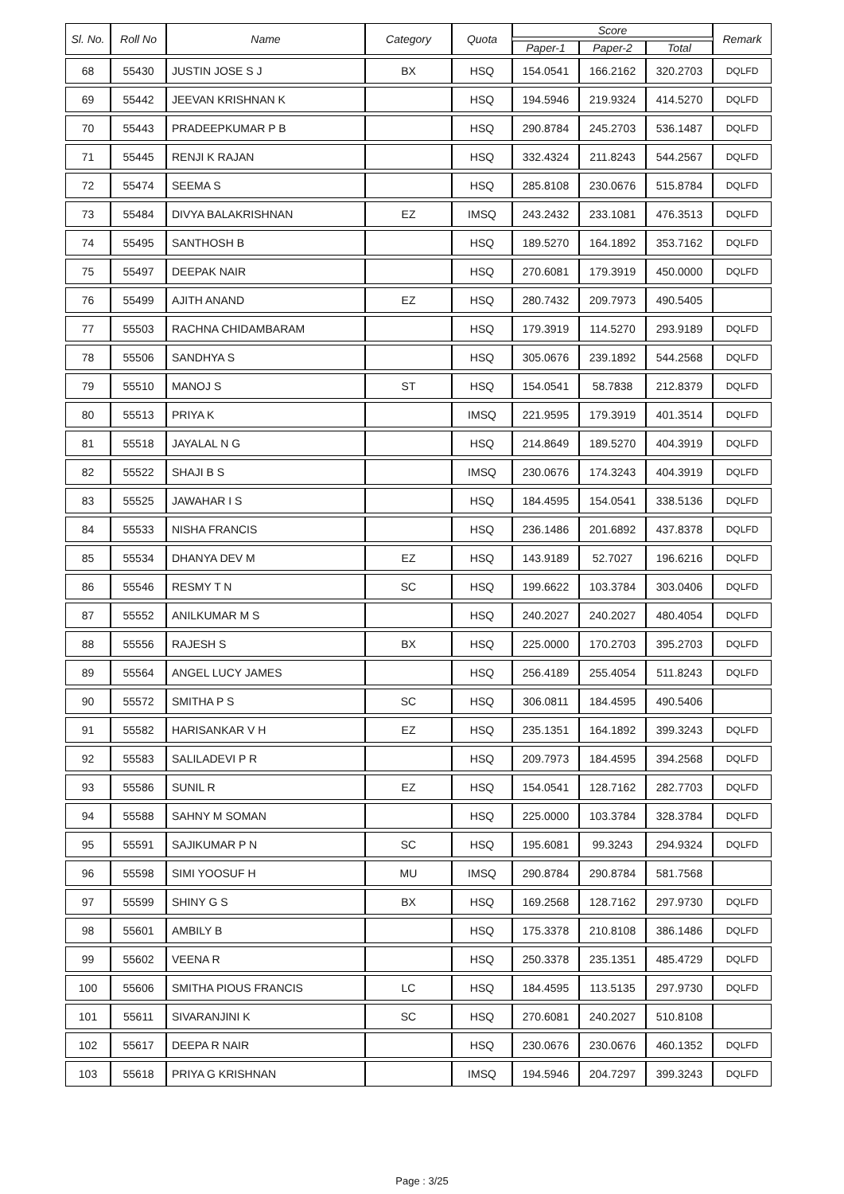| Sl. No. | Roll No | Name | Category | Quota | Score | | | Remark |
| --- | --- | --- | --- | --- | --- | --- | --- | --- |
| | | | | | Paper-1 | Paper-2 | Total | |
| 68 | 55430 | JUSTIN JOSE S J | BX | HSQ | 154.0541 | 166.2162 | 320.2703 | DQLFD |
| 69 | 55442 | JEEVAN KRISHNAN K | | HSQ | 194.5946 | 219.9324 | 414.5270 | DQLFD |
| 70 | 55443 | PRADEEPKUMAR P B | | HSQ | 290.8784 | 245.2703 | 536.1487 | DQLFD |
| 71 | 55445 | RENJI K RAJAN | | HSQ | 332.4324 | 211.8243 | 544.2567 | DQLFD |
| 72 | 55474 | SEEMA S | | HSQ | 285.8108 | 230.0676 | 515.8784 | DQLFD |
| 73 | 55484 | DIVYA BALAKRISHNAN | EZ | IMSQ | 243.2432 | 233.1081 | 476.3513 | DQLFD |
| 74 | 55495 | SANTHOSH B | | HSQ | 189.5270 | 164.1892 | 353.7162 | DQLFD |
| 75 | 55497 | DEEPAK NAIR | | HSQ | 270.6081 | 179.3919 | 450.0000 | DQLFD |
| 76 | 55499 | AJITH ANAND | EZ | HSQ | 280.7432 | 209.7973 | 490.5405 | |
| 77 | 55503 | RACHNA CHIDAMBARAM | | HSQ | 179.3919 | 114.5270 | 293.9189 | DQLFD |
| 78 | 55506 | SANDHYA S | | HSQ | 305.0676 | 239.1892 | 544.2568 | DQLFD |
| 79 | 55510 | MANOJ S | ST | HSQ | 154.0541 | 58.7838 | 212.8379 | DQLFD |
| 80 | 55513 | PRIYA K | | IMSQ | 221.9595 | 179.3919 | 401.3514 | DQLFD |
| 81 | 55518 | JAYALAL N G | | HSQ | 214.8649 | 189.5270 | 404.3919 | DQLFD |
| 82 | 55522 | SHAJI B S | | IMSQ | 230.0676 | 174.3243 | 404.3919 | DQLFD |
| 83 | 55525 | JAWAHAR I S | | HSQ | 184.4595 | 154.0541 | 338.5136 | DQLFD |
| 84 | 55533 | NISHA FRANCIS | | HSQ | 236.1486 | 201.6892 | 437.8378 | DQLFD |
| 85 | 55534 | DHANYA DEV M | EZ | HSQ | 143.9189 | 52.7027 | 196.6216 | DQLFD |
| 86 | 55546 | RESMY T N | SC | HSQ | 199.6622 | 103.3784 | 303.0406 | DQLFD |
| 87 | 55552 | ANILKUMAR M S | | HSQ | 240.2027 | 240.2027 | 480.4054 | DQLFD |
| 88 | 55556 | RAJESH S | BX | HSQ | 225.0000 | 170.2703 | 395.2703 | DQLFD |
| 89 | 55564 | ANGEL LUCY JAMES | | HSQ | 256.4189 | 255.4054 | 511.8243 | DQLFD |
| 90 | 55572 | SMITHA P S | SC | HSQ | 306.0811 | 184.4595 | 490.5406 | |
| 91 | 55582 | HARISANKAR V H | EZ | HSQ | 235.1351 | 164.1892 | 399.3243 | DQLFD |
| 92 | 55583 | SALILADEVI P R | | HSQ | 209.7973 | 184.4595 | 394.2568 | DQLFD |
| 93 | 55586 | SUNIL R | EZ | HSQ | 154.0541 | 128.7162 | 282.7703 | DQLFD |
| 94 | 55588 | SAHNY M SOMAN | | HSQ | 225.0000 | 103.3784 | 328.3784 | DQLFD |
| 95 | 55591 | SAJIKUMAR P N | SC | HSQ | 195.6081 | 99.3243 | 294.9324 | DQLFD |
| 96 | 55598 | SIMI YOOSUF H | MU | IMSQ | 290.8784 | 290.8784 | 581.7568 | |
| 97 | 55599 | SHINY G S | BX | HSQ | 169.2568 | 128.7162 | 297.9730 | DQLFD |
| 98 | 55601 | AMBILY B | | HSQ | 175.3378 | 210.8108 | 386.1486 | DQLFD |
| 99 | 55602 | VEENA R | | HSQ | 250.3378 | 235.1351 | 485.4729 | DQLFD |
| 100 | 55606 | SMITHA PIOUS FRANCIS | LC | HSQ | 184.4595 | 113.5135 | 297.9730 | DQLFD |
| 101 | 55611 | SIVARANJINI K | SC | HSQ | 270.6081 | 240.2027 | 510.8108 | |
| 102 | 55617 | DEEPA R NAIR | | HSQ | 230.0676 | 230.0676 | 460.1352 | DQLFD |
| 103 | 55618 | PRIYA G KRISHNAN | | IMSQ | 194.5946 | 204.7297 | 399.3243 | DQLFD |
Page : 3/25